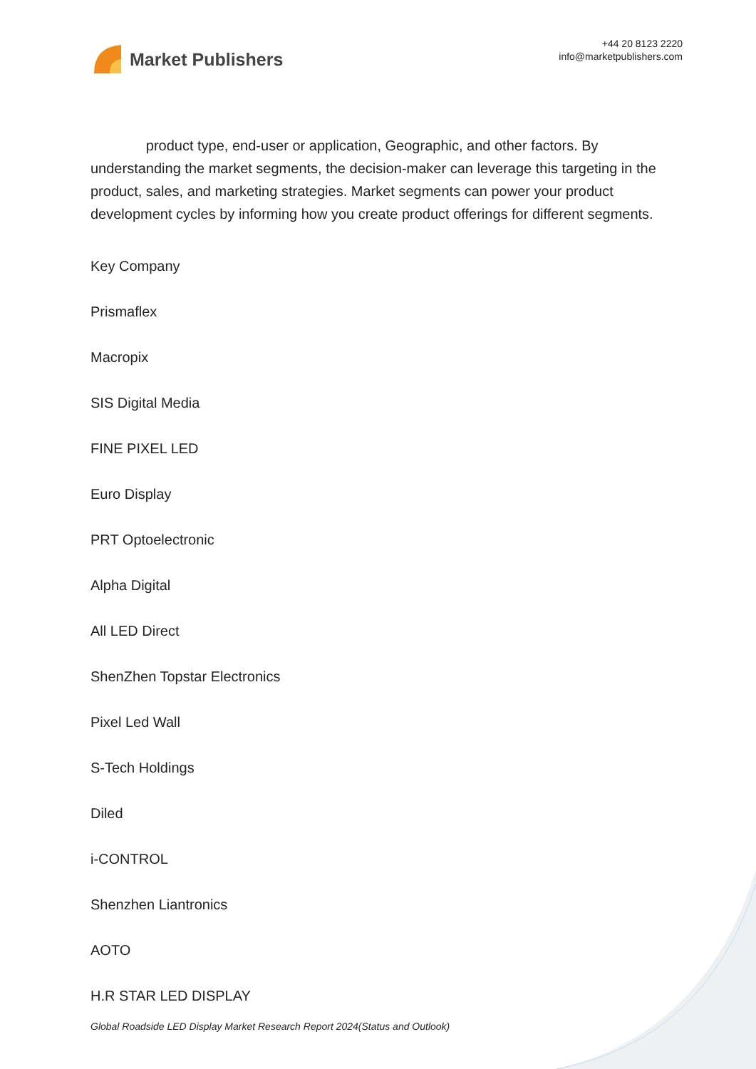Market Publishers
+44 20 8123 2220
info@marketpublishers.com
product type, end-user or application, Geographic, and other factors. By understanding the market segments, the decision-maker can leverage this targeting in the product, sales, and marketing strategies. Market segments can power your product development cycles by informing how you create product offerings for different segments.
Key Company
Prismaflex
Macropix
SIS Digital Media
FINE PIXEL LED
Euro Display
PRT Optoelectronic
Alpha Digital
All LED Direct
ShenZhen Topstar Electronics
Pixel Led Wall
S-Tech Holdings
Diled
i-CONTROL
Shenzhen Liantronics
AOTO
H.R STAR LED DISPLAY
Global Roadside LED Display Market Research Report 2024(Status and Outlook)